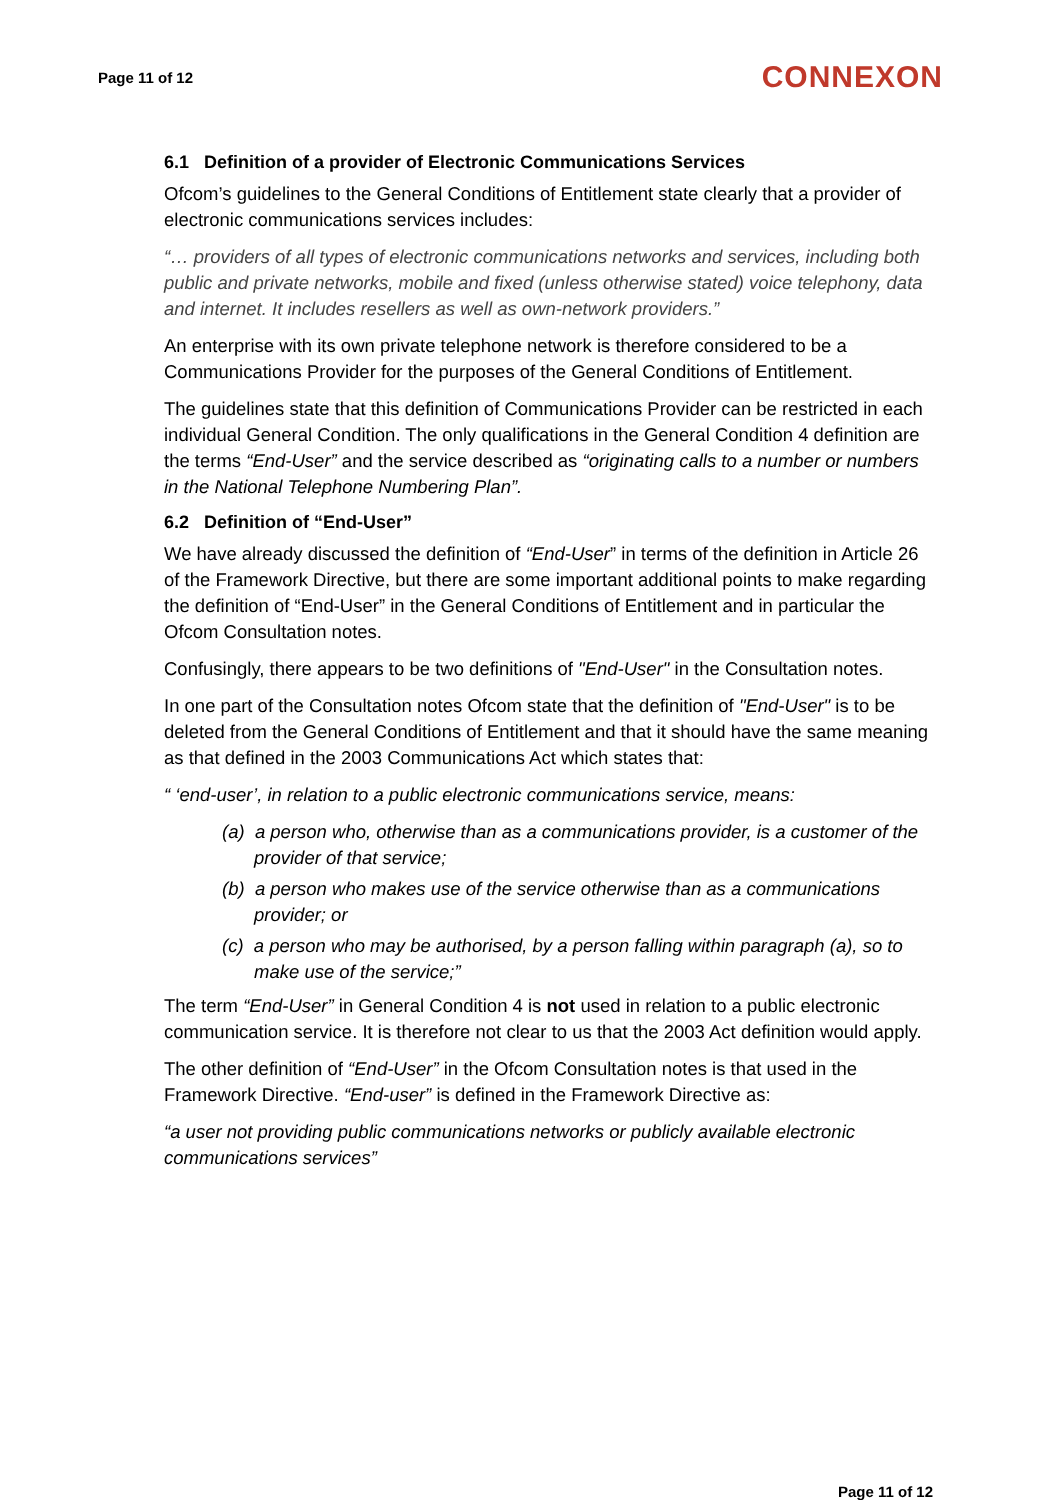Page 11 of 12 CONNEXON
6.1 Definition of a provider of Electronic Communications Services
Ofcom’s guidelines to the General Conditions of Entitlement state clearly that a provider of electronic communications services includes:
“… providers of all types of electronic communications networks and services, including both public and private networks, mobile and fixed (unless otherwise stated) voice telephony, data and internet. It includes resellers as well as own-network providers.”
An enterprise with its own private telephone network is therefore considered to be a Communications Provider for the purposes of the General Conditions of Entitlement.
The guidelines state that this definition of Communications Provider can be restricted in each individual General Condition. The only qualifications in the General Condition 4 definition are the terms “End-User” and the service described as “originating calls to a number or numbers in the National Telephone Numbering Plan”.
6.2 Definition of “End-User”
We have already discussed the definition of “End-User” in terms of the definition in Article 26 of the Framework Directive, but there are some important additional points to make regarding the definition of “End-User” in the General Conditions of Entitlement and in particular the Ofcom Consultation notes.
Confusingly, there appears to be two definitions of "End-User" in the Consultation notes.
In one part of the Consultation notes Ofcom state that the definition of "End-User" is to be deleted from the General Conditions of Entitlement and that it should have the same meaning as that defined in the 2003 Communications Act which states that:
“ ‘end-user’, in relation to a public electronic communications service, means:
(a) a person who, otherwise than as a communications provider, is a customer of the provider of that service;
(b) a person who makes use of the service otherwise than as a communications provider; or
(c) a person who may be authorised, by a person falling within paragraph (a), so to make use of the service;”
The term “End-User” in General Condition 4 is not used in relation to a public electronic communication service. It is therefore not clear to us that the 2003 Act definition would apply.
The other definition of “End-User” in the Ofcom Consultation notes is that used in the Framework Directive. “End-user” is defined in the Framework Directive as:
“a user not providing public communications networks or publicly available electronic communications services”
Page 11 of 12